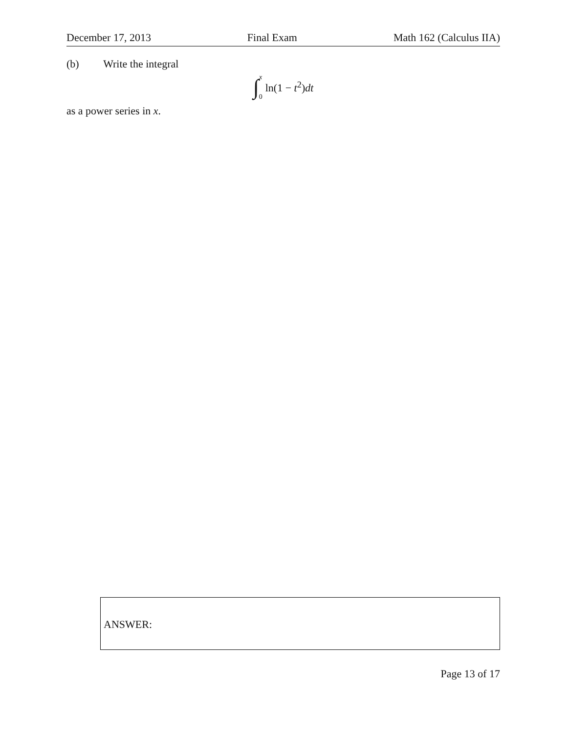December 17, 2013 Final Exam Math 162 (Calculus IIA)
(b) Write the integral
∫ x 0 ln(1 − t<sup>2</sup>)dt
as a power series in x.
ANSWER:
Page 13 of 17